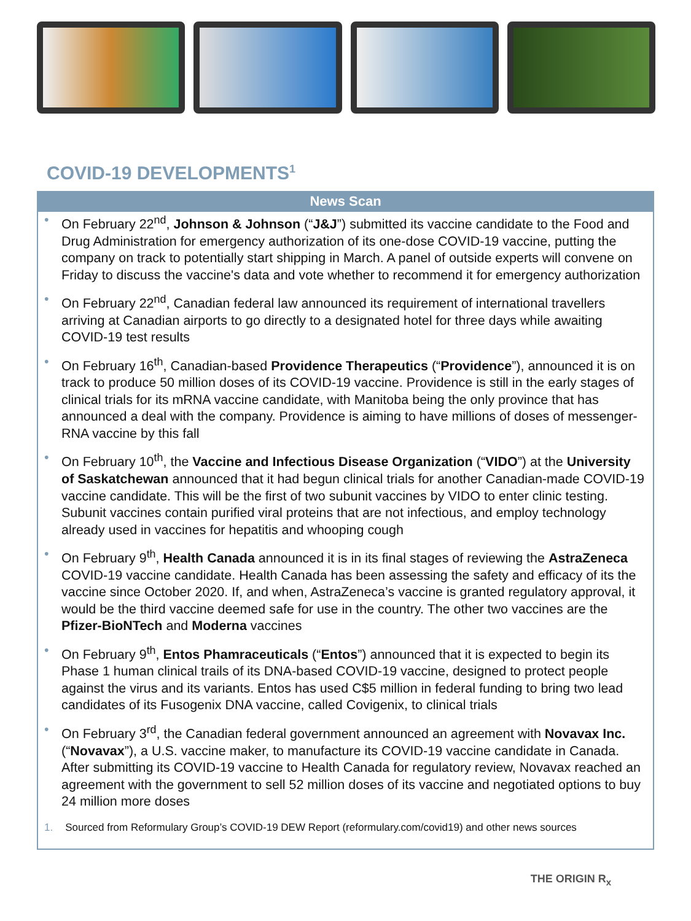COVID-19 DEVELOPMENTS<sup>1</sup>
News Scan
On February 22<sup>nd</sup>, Johnson & Johnson (“J&J”) submitted its vaccine candidate to the Food and Drug Administration for emergency authorization of its one-dose COVID-19 vaccine, putting the company on track to potentially start shipping in March. A panel of outside experts will convene on Friday to discuss the vaccine's data and vote whether to recommend it for emergency authorization
On February 22<sup>nd</sup>, Canadian federal law announced its requirement of international travellers arriving at Canadian airports to go directly to a designated hotel for three days while awaiting COVID-19 test results
On February 16<sup>th</sup>, Canadian-based Providence Therapeutics (“Providence”), announced it is on track to produce 50 million doses of its COVID-19 vaccine. Providence is still in the early stages of clinical trials for its mRNA vaccine candidate, with Manitoba being the only province that has announced a deal with the company. Providence is aiming to have millions of doses of messenger-RNA vaccine by this fall
On February 10<sup>th</sup>, the Vaccine and Infectious Disease Organization (“VIDO”) at the University of Saskatchewan announced that it had begun clinical trials for another Canadian-made COVID-19 vaccine candidate. This will be the first of two subunit vaccines by VIDO to enter clinic testing. Subunit vaccines contain purified viral proteins that are not infectious, and employ technology already used in vaccines for hepatitis and whooping cough
On February 9<sup>th</sup>, Health Canada announced it is in its final stages of reviewing the AstraZeneca COVID-19 vaccine candidate. Health Canada has been assessing the safety and efficacy of its the vaccine since October 2020. If, and when, AstraZeneca’s vaccine is granted regulatory approval, it would be the third vaccine deemed safe for use in the country. The other two vaccines are the Pfizer-BioNTech and Moderna vaccines
On February 9<sup>th</sup>, Entos Phamraceuticals (“Entos”) announced that it is expected to begin its Phase 1 human clinical trails of its DNA-based COVID-19 vaccine, designed to protect people against the virus and its variants. Entos has used C$5 million in federal funding to bring two lead candidates of its Fusogenix DNA vaccine, called Covigenix, to clinical trials
On February 3<sup>rd</sup>, the Canadian federal government announced an agreement with Novavax Inc. (“Novavax”), a U.S. vaccine maker, to manufacture its COVID-19 vaccine candidate in Canada. After submitting its COVID-19 vaccine to Health Canada for regulatory review, Novavax reached an agreement with the government to sell 52 million doses of its vaccine and negotiated options to buy 24 million more doses
1. Sourced from Reformulary Group’s COVID-19 DEW Report (reformulary.com/covid19) and other news sources
THE ORIGIN R<sub>x</sub>